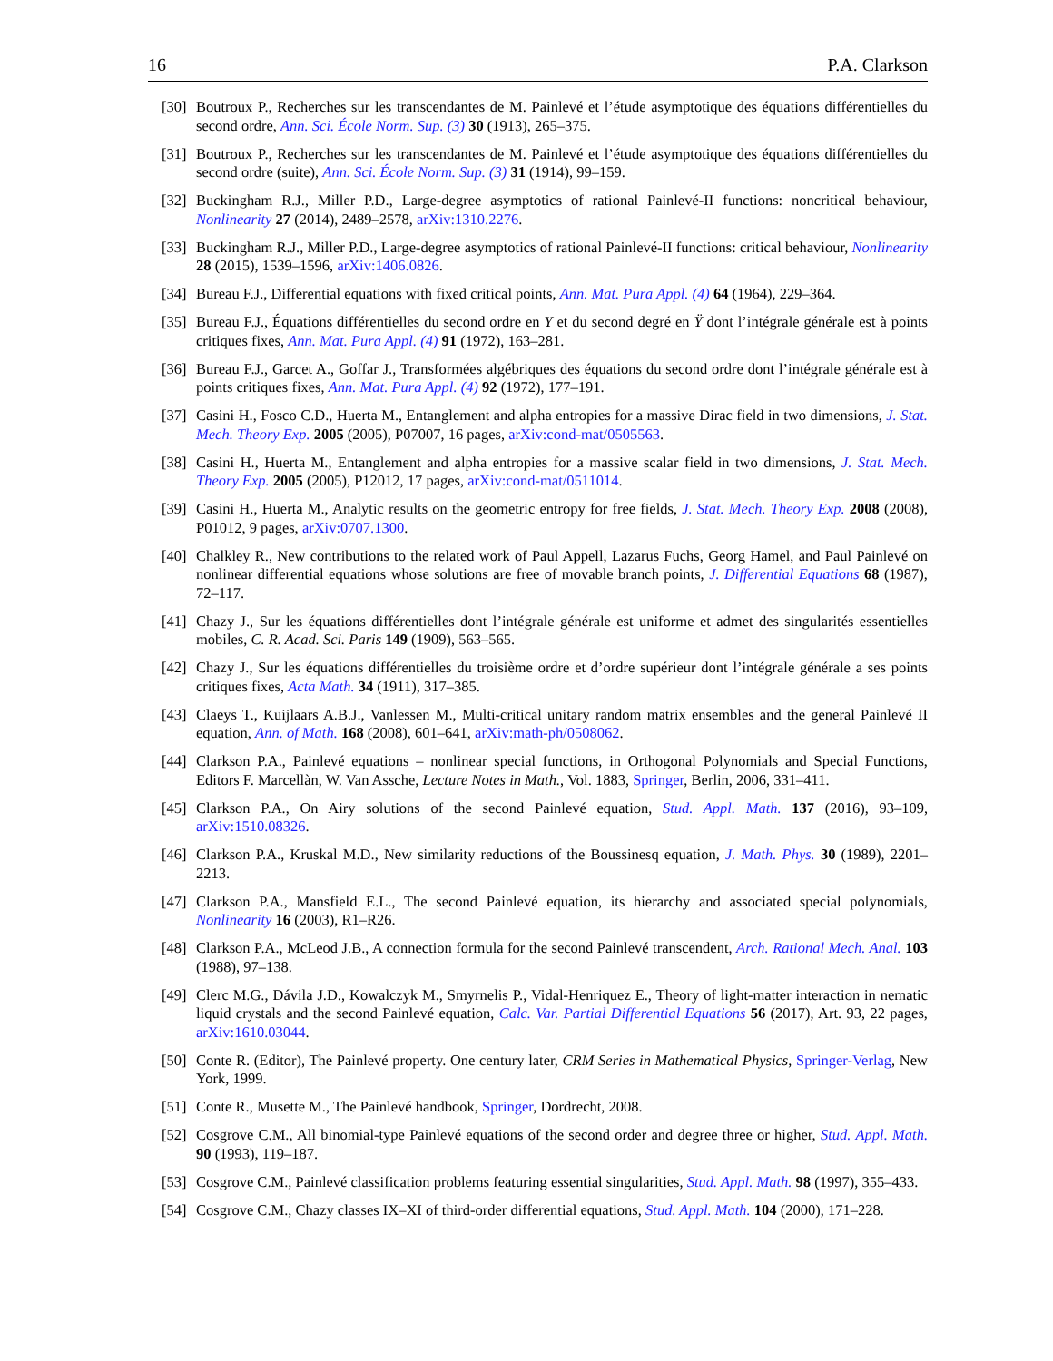16 P.A. Clarkson
[30] Boutroux P., Recherches sur les transcendantes de M. Painlevé et l’étude asymptotique des équations différentielles du second ordre, Ann. Sci. École Norm. Sup. (3) 30 (1913), 265–375.
[31] Boutroux P., Recherches sur les transcendantes de M. Painlevé et l’étude asymptotique des équations différentielles du second ordre (suite), Ann. Sci. École Norm. Sup. (3) 31 (1914), 99–159.
[32] Buckingham R.J., Miller P.D., Large-degree asymptotics of rational Painlevé-II functions: noncritical behaviour, Nonlinearity 27 (2014), 2489–2578, arXiv:1310.2276.
[33] Buckingham R.J., Miller P.D., Large-degree asymptotics of rational Painlevé-II functions: critical behaviour, Nonlinearity 28 (2015), 1539–1596, arXiv:1406.0826.
[34] Bureau F.J., Differential equations with fixed critical points, Ann. Mat. Pura Appl. (4) 64 (1964), 229–364.
[35] Bureau F.J., Équations différentielles du second ordre en Y et du second degré en Ÿ dont l’intégrale générale est à points critiques fixes, Ann. Mat. Pura Appl. (4) 91 (1972), 163–281.
[36] Bureau F.J., Garcet A., Goffar J., Transformées algébriques des équations du second ordre dont l’intégrale générale est à points critiques fixes, Ann. Mat. Pura Appl. (4) 92 (1972), 177–191.
[37] Casini H., Fosco C.D., Huerta M., Entanglement and alpha entropies for a massive Dirac field in two dimensions, J. Stat. Mech. Theory Exp. 2005 (2005), P07007, 16 pages, arXiv:cond-mat/0505563.
[38] Casini H., Huerta M., Entanglement and alpha entropies for a massive scalar field in two dimensions, J. Stat. Mech. Theory Exp. 2005 (2005), P12012, 17 pages, arXiv:cond-mat/0511014.
[39] Casini H., Huerta M., Analytic results on the geometric entropy for free fields, J. Stat. Mech. Theory Exp. 2008 (2008), P01012, 9 pages, arXiv:0707.1300.
[40] Chalkley R., New contributions to the related work of Paul Appell, Lazarus Fuchs, Georg Hamel, and Paul Painlevé on nonlinear differential equations whose solutions are free of movable branch points, J. Differential Equations 68 (1987), 72–117.
[41] Chazy J., Sur les équations différentielles dont l’intégrale générale est uniforme et admet des singularités essentielles mobiles, C. R. Acad. Sci. Paris 149 (1909), 563–565.
[42] Chazy J., Sur les équations différentielles du troisième ordre et d’ordre supérieur dont l’intégrale générale a ses points critiques fixes, Acta Math. 34 (1911), 317–385.
[43] Claeys T., Kuijlaars A.B.J., Vanlessen M., Multi-critical unitary random matrix ensembles and the general Painlevé II equation, Ann. of Math. 168 (2008), 601–641, arXiv:math-ph/0508062.
[44] Clarkson P.A., Painlevé equations – nonlinear special functions, in Orthogonal Polynomials and Special Functions, Editors F. Marcellàn, W. Van Assche, Lecture Notes in Math., Vol. 1883, Springer, Berlin, 2006, 331–411.
[45] Clarkson P.A., On Airy solutions of the second Painlevé equation, Stud. Appl. Math. 137 (2016), 93–109, arXiv:1510.08326.
[46] Clarkson P.A., Kruskal M.D., New similarity reductions of the Boussinesq equation, J. Math. Phys. 30 (1989), 2201–2213.
[47] Clarkson P.A., Mansfield E.L., The second Painlevé equation, its hierarchy and associated special polynomials, Nonlinearity 16 (2003), R1–R26.
[48] Clarkson P.A., McLeod J.B., A connection formula for the second Painlevé transcendent, Arch. Rational Mech. Anal. 103 (1988), 97–138.
[49] Clerc M.G., Dávila J.D., Kowalczyk M., Smyrnelis P., Vidal-Henriquez E., Theory of light-matter interaction in nematic liquid crystals and the second Painlevé equation, Calc. Var. Partial Differential Equations 56 (2017), Art. 93, 22 pages, arXiv:1610.03044.
[50] Conte R. (Editor), The Painlevé property. One century later, CRM Series in Mathematical Physics, Springer-Verlag, New York, 1999.
[51] Conte R., Musette M., The Painlevé handbook, Springer, Dordrecht, 2008.
[52] Cosgrove C.M., All binomial-type Painlevé equations of the second order and degree three or higher, Stud. Appl. Math. 90 (1993), 119–187.
[53] Cosgrove C.M., Painlevé classification problems featuring essential singularities, Stud. Appl. Math. 98 (1997), 355–433.
[54] Cosgrove C.M., Chazy classes IX–XI of third-order differential equations, Stud. Appl. Math. 104 (2000), 171–228.